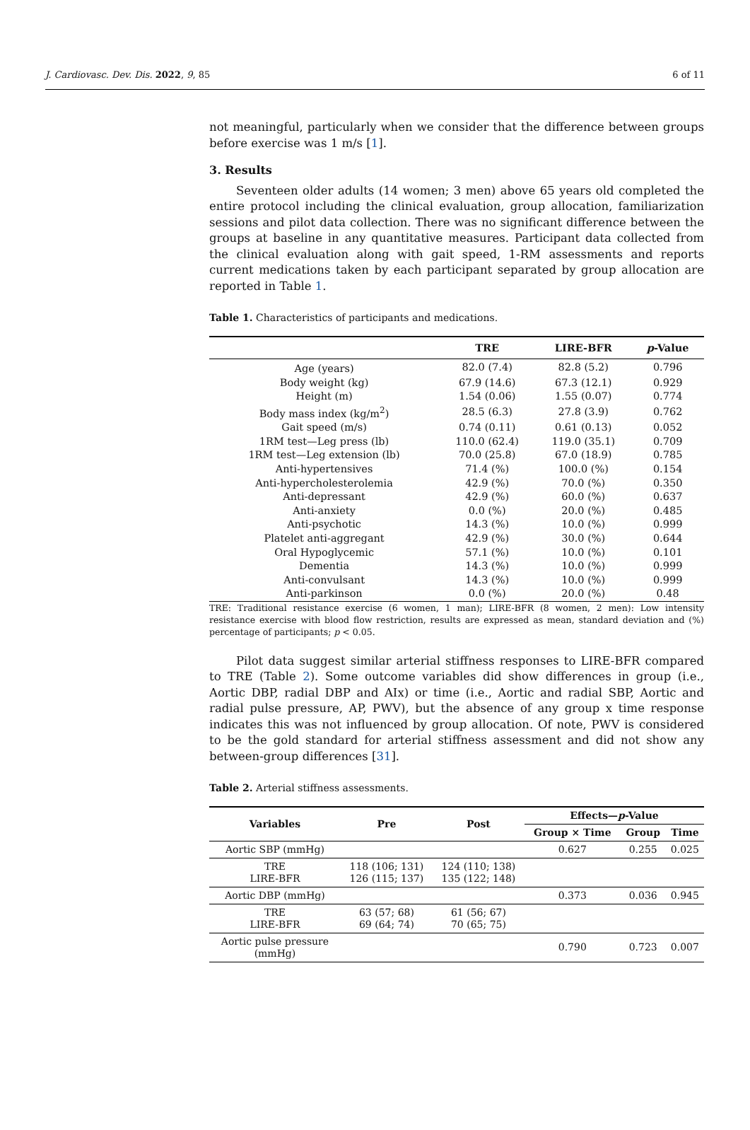J. Cardiovasc. Dev. Dis. 2022, 9, 85 6 of 11
not meaningful, particularly when we consider that the difference between groups before exercise was 1 m/s [1].
3. Results
Seventeen older adults (14 women; 3 men) above 65 years old completed the entire protocol including the clinical evaluation, group allocation, familiarization sessions and pilot data collection. There was no significant difference between the groups at baseline in any quantitative measures. Participant data collected from the clinical evaluation along with gait speed, 1-RM assessments and reports current medications taken by each participant separated by group allocation are reported in Table 1.
Table 1. Characteristics of participants and medications.
| | TRE | LIRE-BFR | p -Value |
| --- | --- | --- | --- |
| Age (years) | 82.0 (7.4) | 82.8 (5.2) | 0.796 |
| Body weight (kg) | 67.9 (14.6) | 67.3 (12.1) | 0.929 |
| Height (m) | 1.54 (0.06) | 1.55 (0.07) | 0.774 |
| Body mass index (kg/m<sup>2</sup>) | 28.5 (6.3) | 27.8 (3.9) | 0.762 |
| Gait speed (m/s) | 0.74 (0.11) | 0.61 (0.13) | 0.052 |
| 1RM test—Leg press (lb) | 110.0 (62.4) | 119.0 (35.1) | 0.709 |
| 1RM test—Leg extension (lb) | 70.0 (25.8) | 67.0 (18.9) | 0.785 |
| Anti-hypertensives | 71.4 (%) | 100.0 (%) | 0.154 |
| Anti-hypercholesterolemia | 42.9 (%) | 70.0 (%) | 0.350 |
| Anti-depressant | 42.9 (%) | 60.0 (%) | 0.637 |
| Anti-anxiety | 0.0 (%) | 20.0 (%) | 0.485 |
| Anti-psychotic | 14.3 (%) | 10.0 (%) | 0.999 |
| Platelet anti-aggregant | 42.9 (%) | 30.0 (%) | 0.644 |
| Oral Hypoglycemic | 57.1 (%) | 10.0 (%) | 0.101 |
| Dementia | 14.3 (%) | 10.0 (%) | 0.999 |
| Anti-convulsant | 14.3 (%) | 10.0 (%) | 0.999 |
| Anti-parkinson | 0.0 (%) | 20.0 (%) | 0.48 |
TRE: Traditional resistance exercise (6 women, 1 man); LIRE-BFR (8 women, 2 men): Low intensity resistance exercise with blood flow restriction, results are expressed as mean, standard deviation and (%) percentage of participants; p < 0.05.
Pilot data suggest similar arterial stiffness responses to LIRE-BFR compared to TRE (Table 2). Some outcome variables did show differences in group (i.e., Aortic DBP, radial DBP and AIx) or time (i.e., Aortic and radial SBP, Aortic and radial pulse pressure, AP, PWV), but the absence of any group x time response indicates this was not influenced by group allocation. Of note, PWV is considered to be the gold standard for arterial stiffness assessment and did not show any between-group differences [31].
Table 2. Arterial stiffness assessments.
| Variables | Pre | Post | Effects— p -Value | | |
| --- | --- | --- | --- | --- | --- |
| | | | Group × Time | Group | Time |
| Aortic SBP (mmHg) | | | 0.627 | 0.255 | 0.025 |
| TRE LIRE-BFR | 118 (106; 131) 126 (115; 137) | 124 (110; 138) 135 (122; 148) | | | |
| Aortic DBP (mmHg) | | | 0.373 | 0.036 | 0.945 |
| TRE LIRE-BFR | 63 (57; 68) 69 (64; 74) | 61 (56; 67) 70 (65; 75) | | | |
| Aortic pulse pressure (mmHg) | | | 0.790 | 0.723 | 0.007 |